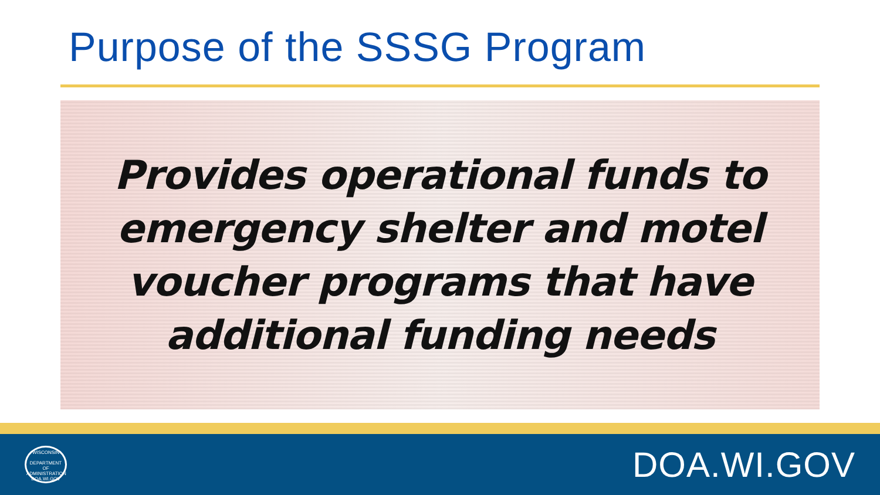Purpose of the SSSG Program
Provides operational funds to
emergency shelter and motel
voucher programs that have
additional funding needs
WISCONSIN
DEPARTMENT OF
ADMINISTRATION
DOA.WI.GOV
DOA.WI.GOV